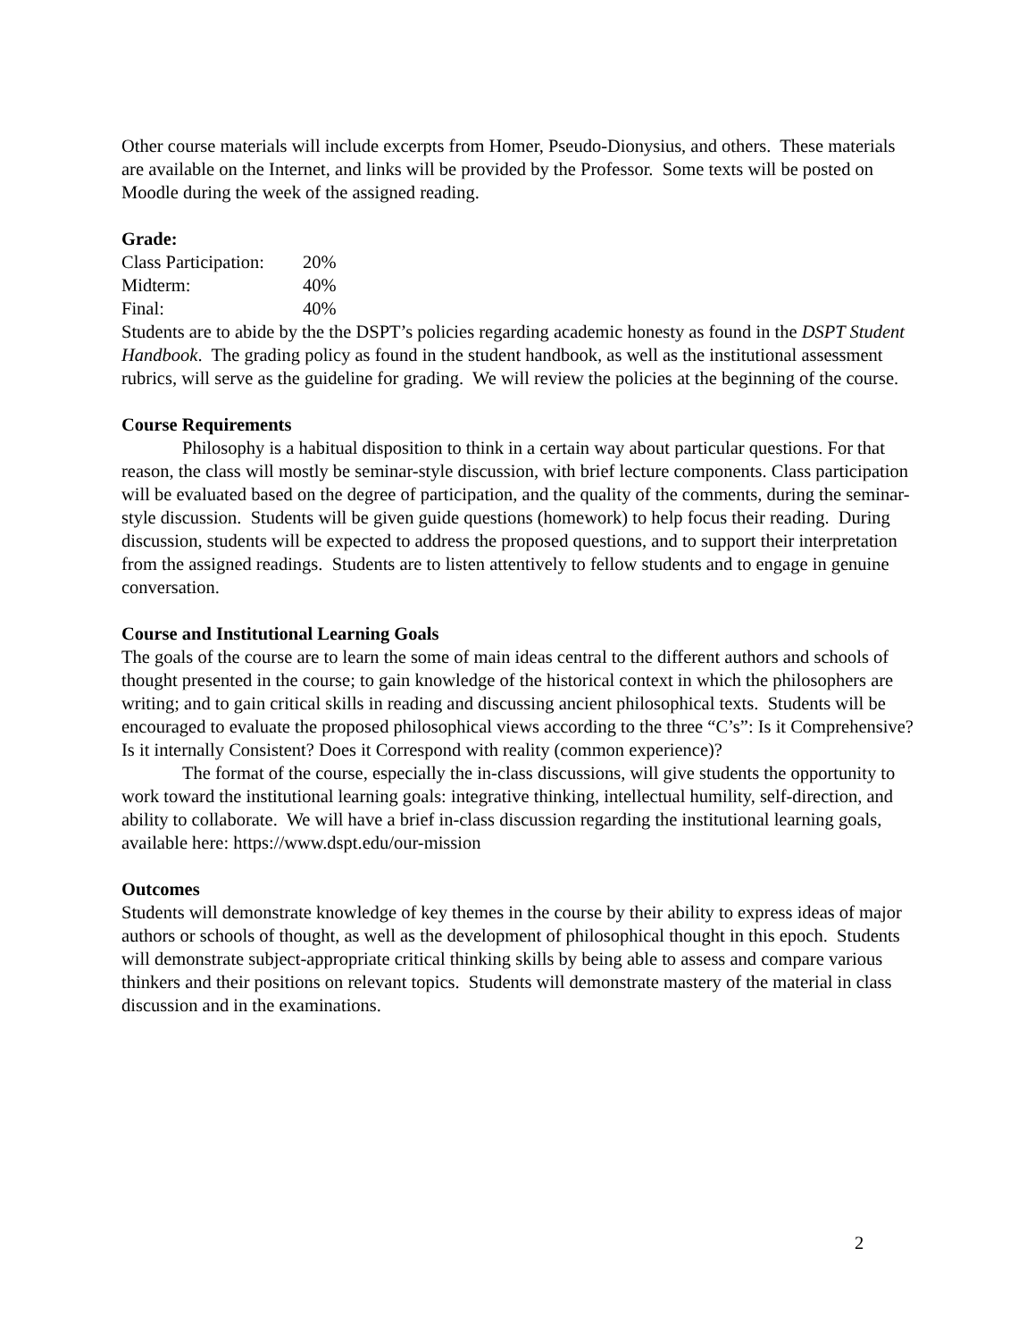Other course materials will include excerpts from Homer, Pseudo-Dionysius, and others. These materials are available on the Internet, and links will be provided by the Professor. Some texts will be posted on Moodle during the week of the assigned reading.
Grade:
Class Participation: 20%
Midterm: 40%
Final: 40%
Students are to abide by the the DSPT’s policies regarding academic honesty as found in the DSPT Student Handbook. The grading policy as found in the student handbook, as well as the institutional assessment rubrics, will serve as the guideline for grading. We will review the policies at the beginning of the course.
Course Requirements
Philosophy is a habitual disposition to think in a certain way about particular questions. For that reason, the class will mostly be seminar-style discussion, with brief lecture components. Class participation will be evaluated based on the degree of participation, and the quality of the comments, during the seminar-style discussion. Students will be given guide questions (homework) to help focus their reading. During discussion, students will be expected to address the proposed questions, and to support their interpretation from the assigned readings. Students are to listen attentively to fellow students and to engage in genuine conversation.
Course and Institutional Learning Goals
The goals of the course are to learn the some of main ideas central to the different authors and schools of thought presented in the course; to gain knowledge of the historical context in which the philosophers are writing; and to gain critical skills in reading and discussing ancient philosophical texts. Students will be encouraged to evaluate the proposed philosophical views according to the three “C’s”: Is it Comprehensive? Is it internally Consistent? Does it Correspond with reality (common experience)?
The format of the course, especially the in-class discussions, will give students the opportunity to work toward the institutional learning goals: integrative thinking, intellectual humility, self-direction, and ability to collaborate. We will have a brief in-class discussion regarding the institutional learning goals, available here: https://www.dspt.edu/our-mission
Outcomes
Students will demonstrate knowledge of key themes in the course by their ability to express ideas of major authors or schools of thought, as well as the development of philosophical thought in this epoch. Students will demonstrate subject-appropriate critical thinking skills by being able to assess and compare various thinkers and their positions on relevant topics. Students will demonstrate mastery of the material in class discussion and in the examinations.
2